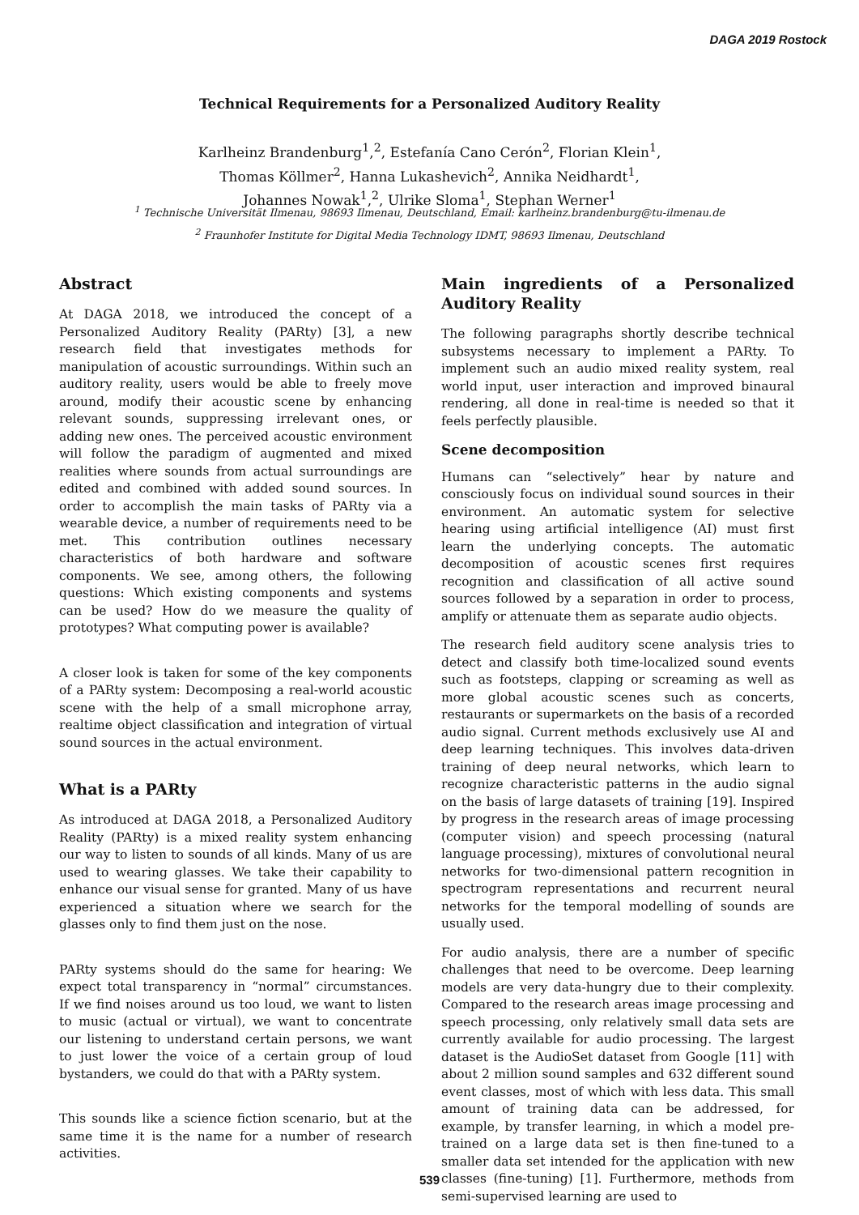DAGA 2019 Rostock
Technical Requirements for a Personalized Auditory Reality
Karlheinz Brandenburg<sup>1</sup>,<sup>2</sup>, Estefanía Cano Cerón<sup>2</sup>, Florian Klein<sup>1</sup>,
Thomas Köllmer<sup>2</sup>, Hanna Lukashevich<sup>2</sup>, Annika Neidhardt<sup>1</sup>,
Johannes Nowak<sup>1</sup>,<sup>2</sup>, Ulrike Sloma<sup>1</sup>, Stephan Werner<sup>1</sup>
<sup>1</sup> Technische Universität Ilmenau, 98693 Ilmenau, Deutschland, Email: karlheinz.brandenburg@tu-ilmenau.de
<sup>2</sup> Fraunhofer Institute for Digital Media Technology IDMT, 98693 Ilmenau, Deutschland
Abstract
At DAGA 2018, we introduced the concept of a Personalized Auditory Reality (PARty) [3], a new research field that investigates methods for manipulation of acoustic surroundings. Within such an auditory reality, users would be able to freely move around, modify their acoustic scene by enhancing relevant sounds, suppressing irrelevant ones, or adding new ones. The perceived acoustic environment will follow the paradigm of augmented and mixed realities where sounds from actual surroundings are edited and combined with added sound sources. In order to accomplish the main tasks of PARty via a wearable device, a number of requirements need to be met. This contribution outlines necessary characteristics of both hardware and software components. We see, among others, the following questions: Which existing components and systems can be used? How do we measure the quality of prototypes? What computing power is available?
A closer look is taken for some of the key components of a PARty system: Decomposing a real-world acoustic scene with the help of a small microphone array, realtime object classification and integration of virtual sound sources in the actual environment.
What is a PARty
As introduced at DAGA 2018, a Personalized Auditory Reality (PARty) is a mixed reality system enhancing our way to listen to sounds of all kinds. Many of us are used to wearing glasses. We take their capability to enhance our visual sense for granted. Many of us have experienced a situation where we search for the glasses only to find them just on the nose.
PARty systems should do the same for hearing: We expect total transparency in “normal” circumstances. If we find noises around us too loud, we want to listen to music (actual or virtual), we want to concentrate our listening to understand certain persons, we want to just lower the voice of a certain group of loud bystanders, we could do that with a PARty system.
This sounds like a science fiction scenario, but at the same time it is the name for a number of research activities.
Main ingredients of a Personalized Auditory Reality
The following paragraphs shortly describe technical subsystems necessary to implement a PARty. To implement such an audio mixed reality system, real world input, user interaction and improved binaural rendering, all done in real-time is needed so that it feels perfectly plausible.
Scene decomposition
Humans can “selectively” hear by nature and consciously focus on individual sound sources in their environment. An automatic system for selective hearing using artificial intelligence (AI) must first learn the underlying concepts. The automatic decomposition of acoustic scenes first requires recognition and classification of all active sound sources followed by a separation in order to process, amplify or attenuate them as separate audio objects.
The research field auditory scene analysis tries to detect and classify both time-localized sound events such as footsteps, clapping or screaming as well as more global acoustic scenes such as concerts, restaurants or supermarkets on the basis of a recorded audio signal. Current methods exclusively use AI and deep learning techniques. This involves data-driven training of deep neural networks, which learn to recognize characteristic patterns in the audio signal on the basis of large datasets of training [19]. Inspired by progress in the research areas of image processing (computer vision) and speech processing (natural language processing), mixtures of convolutional neural networks for two-dimensional pattern recognition in spectrogram representations and recurrent neural networks for the temporal modelling of sounds are usually used.
For audio analysis, there are a number of specific challenges that need to be overcome. Deep learning models are very data-hungry due to their complexity. Compared to the research areas image processing and speech processing, only relatively small data sets are currently available for audio processing. The largest dataset is the AudioSet dataset from Google [11] with about 2 million sound samples and 632 different sound event classes, most of which with less data. This small amount of training data can be addressed, for example, by transfer learning, in which a model pre-trained on a large data set is then fine-tuned to a smaller data set intended for the application with new classes (fine-tuning) [1]. Furthermore, methods from semi-supervised learning are used to
539